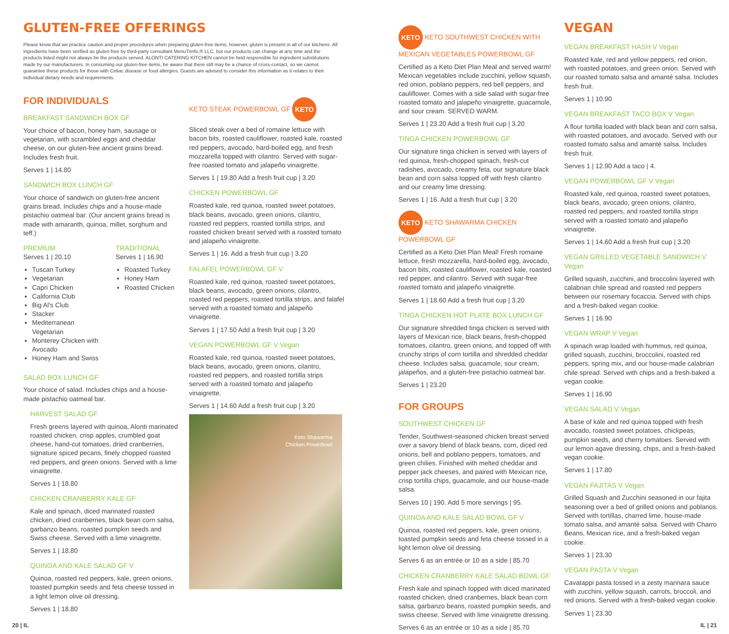GLUTEN-FREE OFFERINGS
Please know that we practice caution and proper procedures when preparing gluten-free items; however, gluten is present in all of our kitchens. All ingredients have been verified as gluten-free by third-party consultant MenuTrinfo,® LLC, but our products can change at any time and the products listed might not always be the products served. ALONTI CATERING KITCHEN cannot be held responsible for ingredient substitutions made by our manufacturers. In consuming our gluten-free items, be aware that there still may be a chance of cross-contact, so we cannot guarantee these products for those with Celiac disease or food allergies. Guests are advised to consider this information as it relates to their individual dietary needs and requirements.
FOR INDIVIDUALS
BREAKFAST SANDWICH BOX GF
Your choice of bacon, honey ham, sausage or vegetarian, with scrambled eggs and cheddar cheese, on our gluten-free ancient grains bread. Includes fresh fruit.
Serves 1 | 14.80
SANDWICH BOX LUNCH GF
Your choice of sandwich on gluten-free ancient grains bread. Includes chips and a house-made pistachio oatmeal bar. (Our ancient grains bread is made with amaranth, quinoa, millet, sorghum and teff.)
PREMIUM
Serves 1 | 20.10
Tuscan Turkey
Vegetarian
Capri Chicken
California Club
Big Al's Club
Stacker
Mediterranean Vegetarian
Monterey Chicken with Avocado
Honey Ham and Swiss
TRADITIONAL
Serves 1 | 16.90
Roasted Turkey
Honey Ham
Roasted Chicken
SALAD BOX LUNCH GF
Your choice of salad. Includes chips and a house-made pistachio oatmeal bar.
HARVEST SALAD GF
Fresh greens layered with quinoa, Alonti marinated roasted chicken, crisp apples, crumbled goat cheese, hand-cut tomatoes, dried cranberries, signature spiced pecans, finely chopped roasted red peppers, and green onions. Served with a lime vinaigrette.
Serves 1 | 18.80
CHICKEN CRANBERRY KALE GF
Kale and spinach, diced marinated roasted chicken, dried cranberries, black bean corn salsa, garbanzo beans, roasted pumpkin seeds and Swiss cheese. Served with a lime vinaigrette.
Serves 1 | 18.80
QUINOA AND KALE SALAD GF V
Quinoa, roasted red peppers, kale, green onions, toasted pumpkin seeds and feta cheese tossed in a light lemon olive oil dressing.
Serves 1 | 18.80
KETO STEAK POWERBOWL GF KETO
Sliced steak over a bed of romaine lettuce with bacon bits, roasted cauliflower, roasted kale, roasted red peppers, avocado, hard-boiled egg, and fresh mozzarella topped with cilantro. Served with sugar-free roasted tomato and jalapeño vinaigrette.
Serves 1 | 19.80 Add a fresh fruit cup | 3.20
CHICKEN POWERBOWL GF
Roasted kale, red quinoa, roasted sweet potatoes, black beans, avocado, green onions, cilantro, roasted red peppers, roasted tortilla strips, and roasted chicken breast served with a roasted tomato and jalapeño vinaigrette.
Serves 1 | 16. Add a fresh fruit cup | 3.20
FALAFEL POWERBOWL GF V
Roasted kale, red quinoa, roasted sweet potatoes, black beans, avocado, green onions, cilantro, roasted red peppers, roasted tortilla strips, and falafel served with a roasted tomato and jalapeño vinaigrette.
Serves 1 | 17.50 Add a fresh fruit cup | 3.20
VEGAN POWERBOWL GF V Vegan
Roasted kale, red quinoa, roasted sweet potatoes, black beans, avocado, green onions, cilantro, roasted red peppers, and roasted tortilla strips served with a roasted tomato and jalapeño vinaigrette.
Serves 1 | 14.60 Add a fresh fruit cup | 3.20
Keto Shawarma
Chicken Powerbowl
KETO KETO SOUTHWEST CHICKEN WITH MEXICAN VEGETABLES POWERBOWL GF
Certified as a Keto Diet Plan Meal and served warm! Mexican vegetables include zucchini, yellow squash, red onion, poblano peppers, red bell peppers, and cauliflower. Comes with a side salad with sugar-free roasted tomato and jalapeño vinaigrette, guacamole, and sour cream. SERVED WARM.
Serves 1 | 23.20 Add a fresh fruit cup | 3.20
TINGA CHICKEN POWERBOWL GF
Our signature tinga chicken is served with layers of red quinoa, fresh-chopped spinach, fresh-cut radishes, avocado, creamy feta, our signature black bean and corn salsa topped off with fresh cilantro and our creamy lime dressing.
Serves 1 | 16. Add a fresh fruit cup | 3.20
KETO KETO SHAWARMA CHICKEN POWERBOWL GF
Certified as a Keto Diet Plan Meal! Fresh romaine lettuce, fresh mozzarella, hard-boiled egg, avocado, bacon bits, roasted cauliflower, roasted kale, roasted red pepper, and cilantro. Served with sugar-free roasted tomato and jalapeño vinaigrette.
Serves 1 | 18.60 Add a fresh fruit cup | 3.20
TINGA CHICKEN HOT PLATE BOX LUNCH GF
Our signature shredded tinga chicken is served with layers of Mexican rice, black beans, fresh-chopped tomatoes, cilantro, green onions, and topped off with crunchy strips of corn tortilla and shredded cheddar cheese. Includes salsa, guacamole, sour cream, jalapeños, and a gluten-free pistachio oatmeal bar.
Serves 1 | 23.20
FOR GROUPS
SOUTHWEST CHICKEN GF
Tender, Southwest-seasoned chicken breast served over a savory blend of black beans, corn, diced red onions, bell and poblano peppers, tomatoes, and green chilies. Finished with melted cheddar and pepper jack cheeses, and paired with Mexican rice, crisp tortilla chips, guacamole, and our house-made salsa.
Serves 10 | 190. Add 5 more servings | 95.
QUINOA AND KALE SALAD BOWL GF V
Quinoa, roasted red peppers, kale, green onions, toasted pumpkin seeds and feta cheese tossed in a light lemon olive oil dressing.
Serves 6 as an entrée or 10 as a side | 85.70
CHICKEN CRANBERRY KALE SALAD BOWL GF
Fresh kale and spinach topped with diced marinated roasted chicken, dried cranberries, black bean corn salsa, garbanzo beans, roasted pumpkin seeds, and swiss cheese. Served with lime vinaigrette dressing.
Serves 6 as an entrée or 10 as a side | 85.70
VEGAN
VEGAN BREAKFAST HASH V Vegan
Roasted kale, red and yellow peppers, red onion, with roasted potatoes, and green onion. Served with our roasted tomato salsa and amanté salsa. Includes fresh fruit.
Serves 1 | 10.90
VEGAN BREAKFAST TACO BOX V Vegan
A flour tortilla loaded with black bean and corn salsa, with roasted potatoes, and avocado. Served with our roasted tomato salsa and amanté salsa. Includes fresh fruit.
Serves 1 | 12.90 Add a taco | 4.
VEGAN POWERBOWL GF V Vegan
Roasted kale, red quinoa, roasted sweet potatoes, black beans, avocado, green onions, cilantro, roasted red peppers, and roasted tortilla strips served with a roasted tomato and jalapeño vinaigrette.
Serves 1 | 14.60 Add a fresh fruit cup | 3.20
VEGAN GRILLED VEGETABLE SANDWICH V Vegan
Grilled squash, zucchini, and broccolini layered with calabrian chile spread and roasted red peppers between our rosemary focaccia. Served with chips and a fresh-baked vegan cookie.
Serves 1 | 16.90
VEGAN WRAP V Vegan
A spinach wrap loaded with hummus, red quinoa, grilled squash, zucchini, broccolini, roasted red peppers, spring mix, and our house-made calabrian chile spread. Served with chips and a fresh-baked a vegan cookie.
Serves 1 | 16.90
VEGAN SALAD V Vegan
A base of kale and red quinoa topped with fresh avocado, roasted sweet potatoes, chickpeas, pumpkin seeds, and cherry tomatoes. Served with our lemon agave dressing, chips, and a fresh-baked vegan cookie.
Serves 1 | 17.80
VEGAN FAJITAS V Vegan
Grilled Squash and Zucchini seasoned in our fajita seasoning over a bed of grilled onions and poblanos. Served with tortillas, charred lime, house-made tomato salsa, and amanté salsa. Served with Charro Beans, Mexican rice, and a fresh-baked vegan cookie.
Serves 1 | 23.30
VEGAN PASTA V Vegan
Cavatappi pasta tossed in a zesty marinara sauce with zucchini, yellow squash, carrots, broccoli, and red onions. Served with a fresh-baked vegan cookie.
Serves 1 | 23.30
20 | IL IL | 21